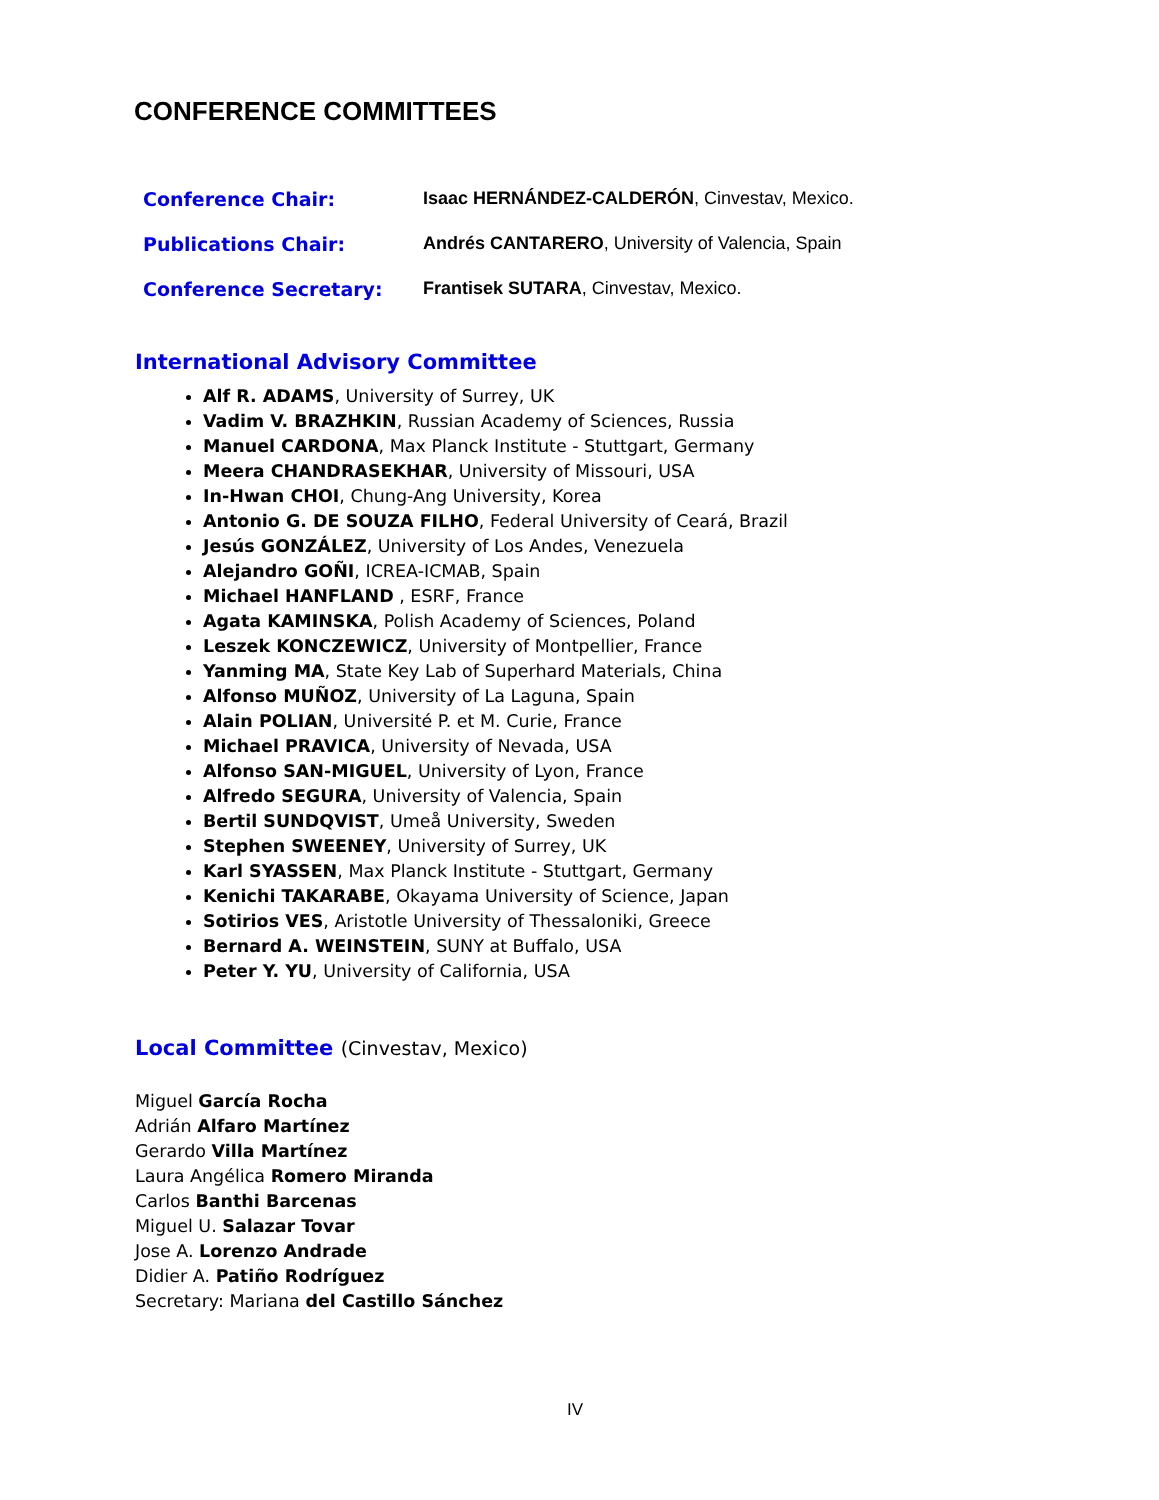CONFERENCE COMMITTEES
| Conference Chair: | Isaac HERNÁNDEZ-CALDERÓN , Cinvestav, Mexico. |
| Publications Chair: | Andrés CANTARERO , University of Valencia, Spain |
| Conference Secretary: | Frantisek SUTARA , Cinvestav, Mexico. |
International Advisory Committee
Alf R. ADAMS, University of Surrey, UK
Vadim V. BRAZHKIN, Russian Academy of Sciences, Russia
Manuel CARDONA, Max Planck Institute - Stuttgart, Germany
Meera CHANDRASEKHAR, University of Missouri, USA
In-Hwan CHOI, Chung-Ang University, Korea
Antonio G. DE SOUZA FILHO, Federal University of Ceará, Brazil
Jesús GONZÁLEZ, University of Los Andes, Venezuela
Alejandro GOÑI, ICREA-ICMAB, Spain
Michael HANFLAND , ESRF, France
Agata KAMINSKA, Polish Academy of Sciences, Poland
Leszek KONCZEWICZ, University of Montpellier, France
Yanming MA, State Key Lab of Superhard Materials, China
Alfonso MUÑOZ, University of La Laguna, Spain
Alain POLIAN, Université P. et M. Curie, France
Michael PRAVICA, University of Nevada, USA
Alfonso SAN-MIGUEL, University of Lyon, France
Alfredo SEGURA, University of Valencia, Spain
Bertil SUNDQVIST, Umeå University, Sweden
Stephen SWEENEY, University of Surrey, UK
Karl SYASSEN, Max Planck Institute - Stuttgart, Germany
Kenichi TAKARABE, Okayama University of Science, Japan
Sotirios VES, Aristotle University of Thessaloniki, Greece
Bernard A. WEINSTEIN, SUNY at Buffalo, USA
Peter Y. YU, University of California, USA
Local Committee (Cinvestav, Mexico)
Miguel García Rocha
Adrián Alfaro Martínez
Gerardo Villa Martínez
Laura Angélica Romero Miranda
Carlos Banthi Barcenas
Miguel U. Salazar Tovar
Jose A. Lorenzo Andrade
Didier A. Patiño Rodríguez
Secretary: Mariana del Castillo Sánchez
IV